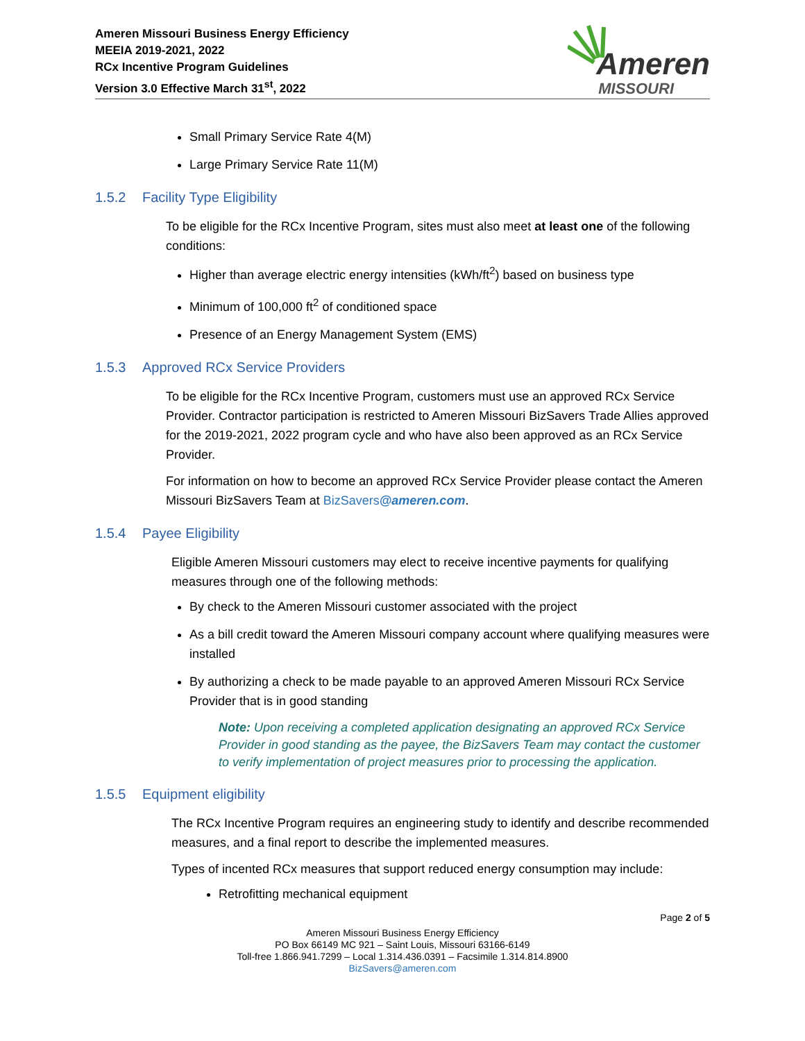Ameren Missouri Business Energy Efficiency
MEEIA 2019-2021, 2022
RCx Incentive Program Guidelines
Version 3.0 Effective March 31<sup>st</sup>, 2022
Ameren
MISSOURI
Small Primary Service Rate 4(M)
Large Primary Service Rate 11(M)
1.5.2 Facility Type Eligibility
To be eligible for the RCx Incentive Program, sites must also meet at least one of the following conditions:
Higher than average electric energy intensities (kWh/ft<sup>2</sup>) based on business type
Minimum of 100,000 ft<sup>2</sup> of conditioned space
Presence of an Energy Management System (EMS)
1.5.3 Approved RCx Service Providers
To be eligible for the RCx Incentive Program, customers must use an approved RCx Service Provider. Contractor participation is restricted to Ameren Missouri BizSavers Trade Allies approved for the 2019-2021, 2022 program cycle and who have also been approved as an RCx Service Provider.
For information on how to become an approved RCx Service Provider please contact the Ameren Missouri BizSavers Team at BizSavers@ameren.com.
1.5.4 Payee Eligibility
Eligible Ameren Missouri customers may elect to receive incentive payments for qualifying measures through one of the following methods:
By check to the Ameren Missouri customer associated with the project
As a bill credit toward the Ameren Missouri company account where qualifying measures were installed
By authorizing a check to be made payable to an approved Ameren Missouri RCx Service Provider that is in good standing
Note: Upon receiving a completed application designating an approved RCx Service Provider in good standing as the payee, the BizSavers Team may contact the customer to verify implementation of project measures prior to processing the application.
1.5.5 Equipment eligibility
The RCx Incentive Program requires an engineering study to identify and describe recommended measures, and a final report to describe the implemented measures.
Types of incented RCx measures that support reduced energy consumption may include:
Retrofitting mechanical equipment
Page 2 of 5
Ameren Missouri Business Energy Efficiency
PO Box 66149 MC 921 – Saint Louis, Missouri 63166-6149
Toll-free 1.866.941.7299 – Local 1.314.436.0391 – Facsimile 1.314.814.8900
BizSavers@ameren.com